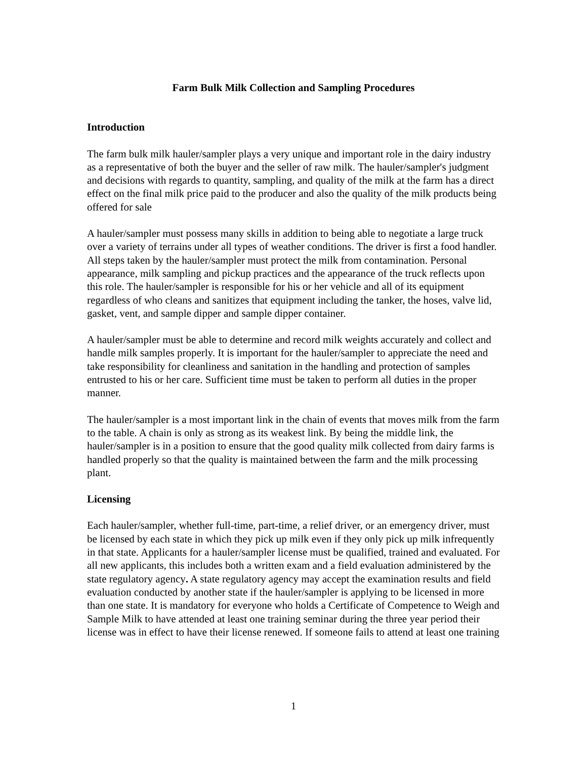Farm Bulk Milk Collection and Sampling Procedures
Introduction
The farm bulk milk hauler/sampler plays a very unique and important role in the dairy industry as a representative of both the buyer and the seller of raw milk. The hauler/sampler's judgment and decisions with regards to quantity, sampling, and quality of the milk at the farm has a direct effect on the final milk price paid to the producer and also the quality of the milk products being offered for sale
A hauler/sampler must possess many skills in addition to being able to negotiate a large truck over a variety of terrains under all types of weather conditions. The driver is first a food handler. All steps taken by the hauler/sampler must protect the milk from contamination. Personal appearance, milk sampling and pickup practices and the appearance of the truck reflects upon this role. The hauler/sampler is responsible for his or her vehicle and all of its equipment regardless of who cleans and sanitizes that equipment including the tanker, the hoses, valve lid, gasket, vent, and sample dipper and sample dipper container.
A hauler/sampler must be able to determine and record milk weights accurately and collect and handle milk samples properly. It is important for the hauler/sampler to appreciate the need and take responsibility for cleanliness and sanitation in the handling and protection of samples entrusted to his or her care. Sufficient time must be taken to perform all duties in the proper manner.
The hauler/sampler is a most important link in the chain of events that moves milk from the farm to the table. A chain is only as strong as its weakest link. By being the middle link, the hauler/sampler is in a position to ensure that the good quality milk collected from dairy farms is handled properly so that the quality is maintained between the farm and the milk processing plant.
Licensing
Each hauler/sampler, whether full-time, part-time, a relief driver, or an emergency driver, must be licensed by each state in which they pick up milk even if they only pick up milk infrequently in that state. Applicants for a hauler/sampler license must be qualified, trained and evaluated. For all new applicants, this includes both a written exam and a field evaluation administered by the state regulatory agency. A state regulatory agency may accept the examination results and field evaluation conducted by another state if the hauler/sampler is applying to be licensed in more than one state. It is mandatory for everyone who holds a Certificate of Competence to Weigh and Sample Milk to have attended at least one training seminar during the three year period their license was in effect to have their license renewed. If someone fails to attend at least one training
1